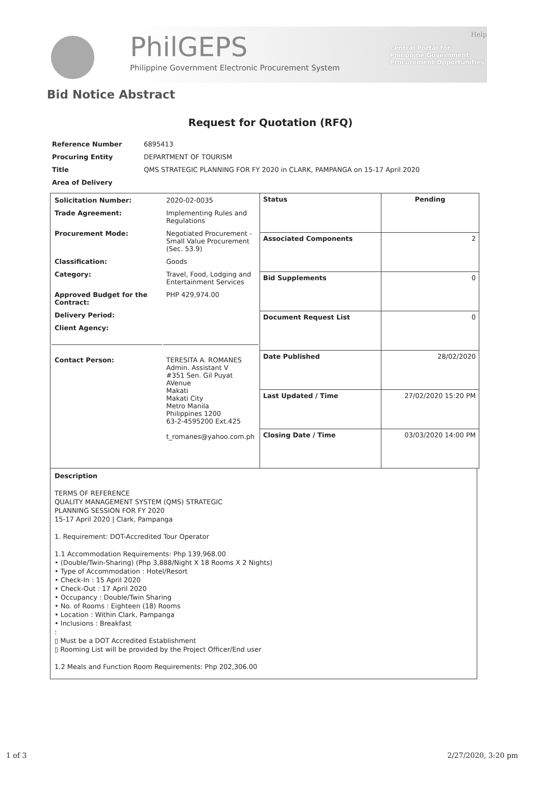PhilGEPS
Philippine Government Electronic Procurement System
Help
Central Portal for
Philippine Government
Procurement Opportunities
Bid Notice Abstract
Request for Quotation (RFQ)
| Reference Number | 6895413 |
| Procuring Entity | DEPARTMENT OF TOURISM |
| Title | QMS STRATEGIC PLANNING FOR FY 2020 in CLARK, PAMPANGA on 15-17 April 2020 |
| Area of Delivery | |
| / Solicitation Number: / 2020-02-0035 / / Trade Agreement: / Implementing Rules and Regulations / / Procurement Mode: / Negotiated Procurement - Small Value Procurement (Sec. 53.9) / / Classification: / Goods / / Category: / Travel, Food, Lodging and Entertainment Services / / Approved Budget for the Contract: / PHP 429,974.00 / / Delivery Period: / / / Client Agency: / / / Contact Person: / TERESITA A. ROMANES Admin. Assistant V #351 Sen. Gil Puyat AVenue Makati Makati City Metro Manila Philippines 1200 63-2-4595200 Ext.425 t_romanes@yahoo.com.ph / | Status | Pending |
| | Associated Components | 2 |
| | Bid Supplements | 0 |
| | Document Request List | 0 |
| | Date Published | 28/02/2020 |
| | Last Updated / Time | 27/02/2020 15:20 PM |
| | Closing Date / Time | 03/03/2020 14:00 PM |
Description
TERMS OF REFERENCE
QUALITY MANAGEMENT SYSTEM (QMS) STRATEGIC
PLANNING SESSION FOR FY 2020
15-17 April 2020 | Clark, Pampanga
1. Requirement: DOT-Accredited Tour Operator
1.1 Accommodation Requirements: Php 139,968.00
• (Double/Twin-Sharing) (Php 3,888/Night X 18 Rooms X 2 Nights)
• Type of Accommodation : Hotel/Resort
• Check-In : 15 April 2020
• Check-Out : 17 April 2020
• Occupancy : Double/Twin Sharing
• No. of Rooms : Eighteen (18) Rooms
• Location : Within Clark, Pampanga
• Inclusions : Breakfast
:
▯ Must be a DOT Accredited Establishment
▯ Rooming List will be provided by the Project Officer/End user
1.2 Meals and Function Room Requirements: Php 202,306.00
1 of 3 2/27/2020, 3:20 pm